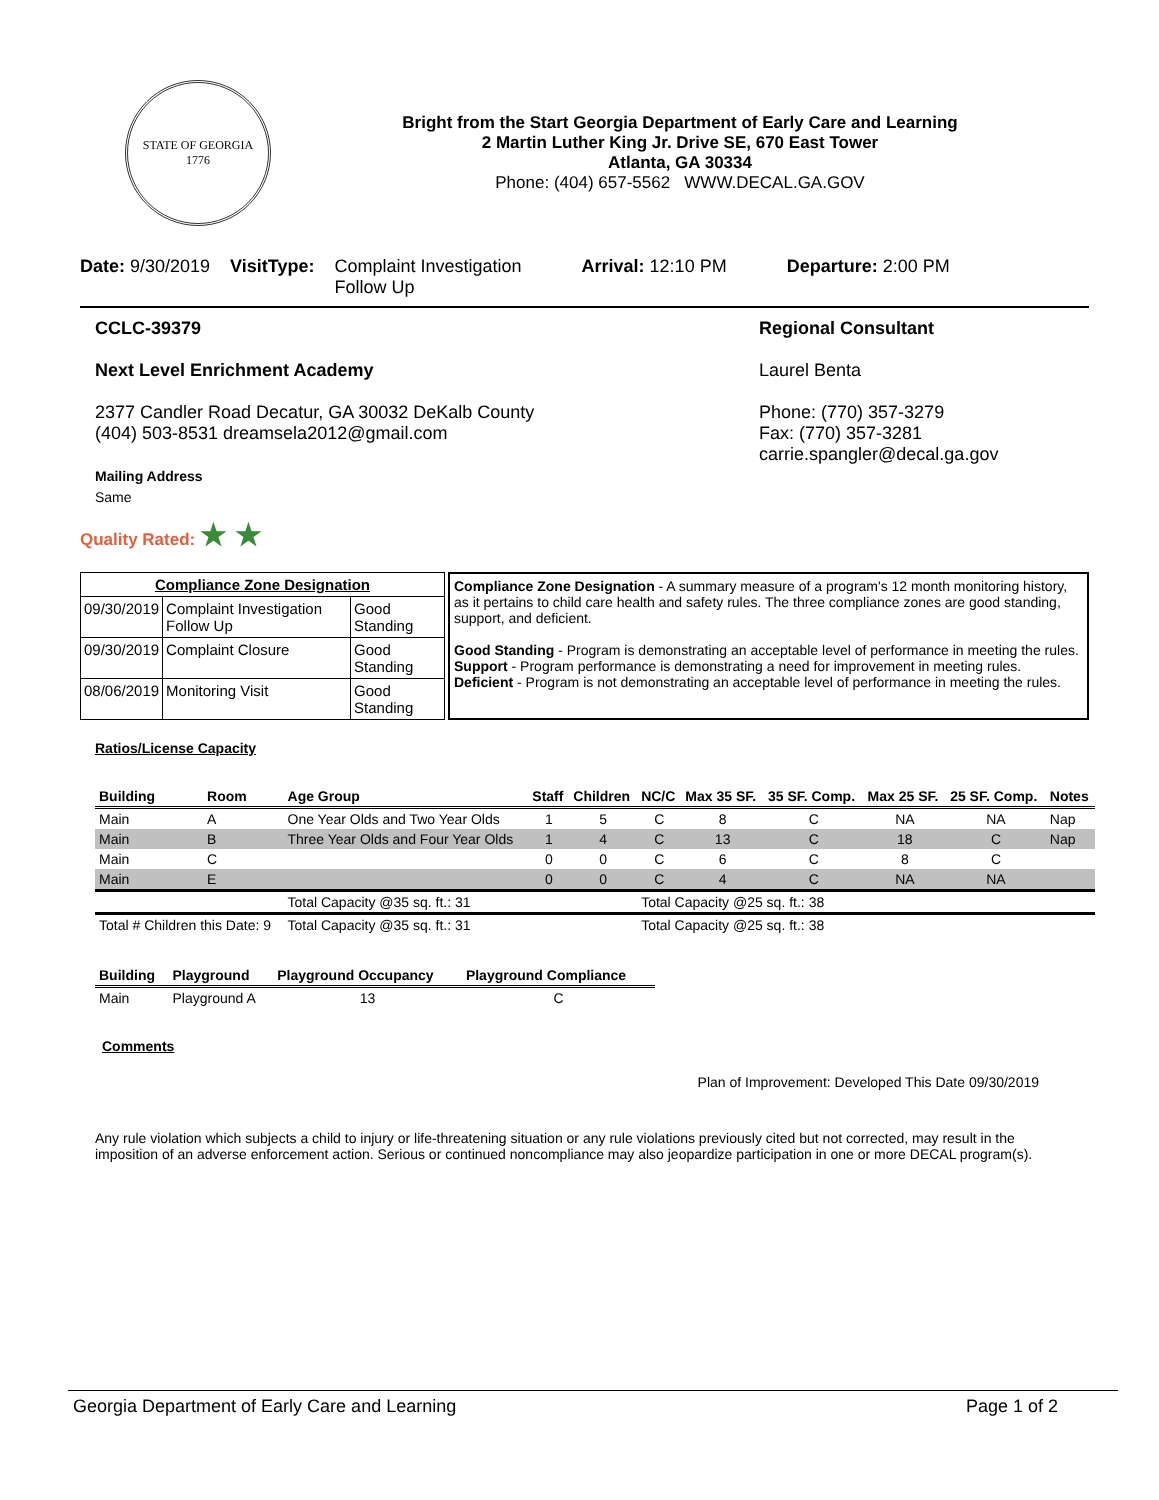STATE OF GEORGIA
1776
Bright from the Start Georgia Department of Early Care and Learning
2 Martin Luther King Jr. Drive SE, 670 East Tower
Atlanta, GA 30334
Phone: (404) 657-5562 WWW.DECAL.GA.GOV
Date: 9/30/2019 VisitType: Complaint Investigation
Follow Up Arrival: 12:10 PM Departure: 2:00 PM
CCLC-39379
Next Level Enrichment Academy
2377 Candler Road Decatur, GA 30032 DeKalb County
(404) 503-8531 dreamsela2012@gmail.com
Mailing Address
Same
Regional Consultant
Laurel Benta
Phone: (770) 357-3279
Fax: (770) 357-3281
carrie.spangler@decal.ga.gov
Quality Rated: ★ ★
| Compliance Zone Designation | | |
| --- | --- | --- |
| 09/30/2019 | Complaint Investigation Follow Up | Good Standing |
| 09/30/2019 | Complaint Closure | Good Standing |
| 08/06/2019 | Monitoring Visit | Good Standing |
Compliance Zone Designation - A summary measure of a program's 12 month monitoring history, as it pertains to child care health and safety rules. The three compliance zones are good standing, support, and deficient.
Good Standing - Program is demonstrating an acceptable level of performance in meeting the rules.
Support - Program performance is demonstrating a need for improvement in meeting rules.
Deficient - Program is not demonstrating an acceptable level of performance in meeting the rules.
Ratios/License Capacity
| Building | Room | Age Group | Staff | Children | NC/C | Max 35 SF. | 35 SF. Comp. | Max 25 SF. | 25 SF. Comp. | Notes |
| --- | --- | --- | --- | --- | --- | --- | --- | --- | --- | --- |
| Main | A | One Year Olds and Two Year Olds | 1 | 5 | C | 8 | C | NA | NA | Nap |
| Main | B | Three Year Olds and Four Year Olds | 1 | 4 | C | 13 | C | 18 | C | Nap |
| Main | C | | 0 | 0 | C | 6 | C | 8 | C | |
| Main | E | | 0 | 0 | C | 4 | C | NA | NA | |
| | | Total Capacity @35 sq. ft.: 31 | | | Total Capacity @25 sq. ft.: 38 | | | | | |
| Total # Children this Date: 9 | | Total Capacity @35 sq. ft.: 31 | | | Total Capacity @25 sq. ft.: 38 | | | | | |
| Building | Playground | Playground Occupancy | Playground Compliance |
| --- | --- | --- | --- |
| Main | Playground A | 13 | C |
Comments
Plan of Improvement: Developed This Date 09/30/2019
Any rule violation which subjects a child to injury or life-threatening situation or any rule violations previously cited but not corrected, may result in the imposition of an adverse enforcement action. Serious or continued noncompliance may also jeopardize participation in one or more DECAL program(s).
Georgia Department of Early Care and Learning Page 1 of 2